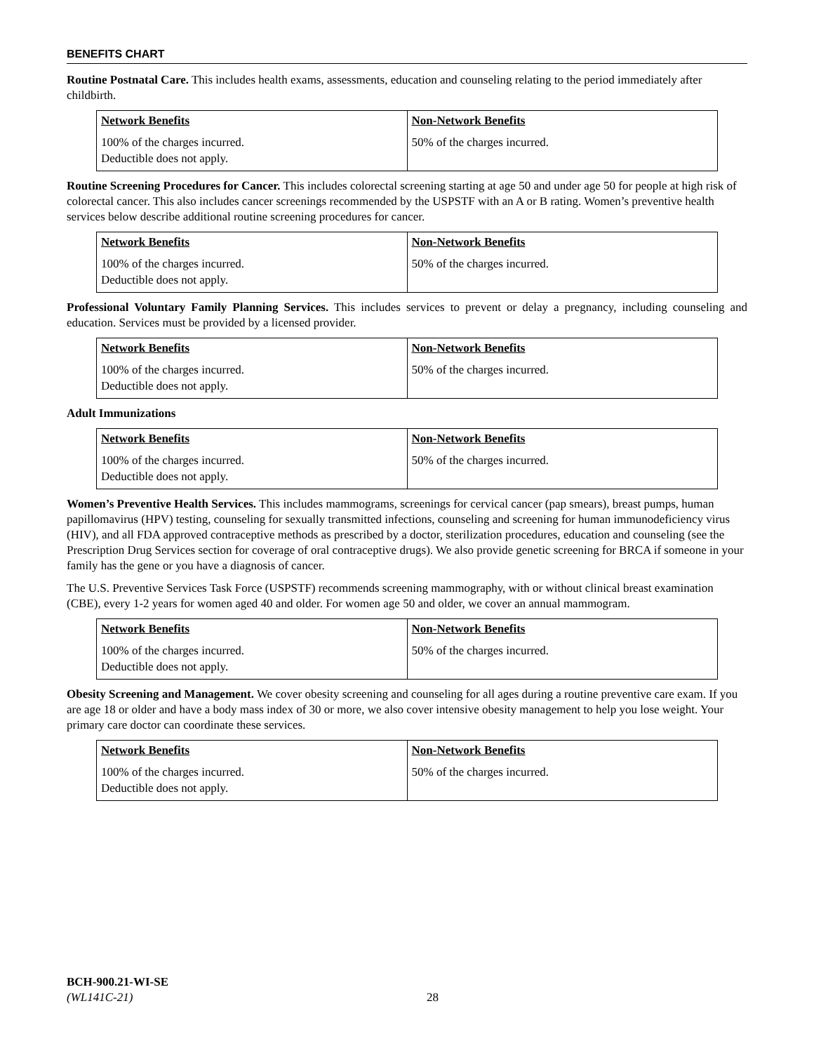BENEFITS CHART
Routine Postnatal Care. This includes health exams, assessments, education and counseling relating to the period immediately after childbirth.
| Network Benefits | Non-Network Benefits |
| --- | --- |
| 100% of the charges incurred. Deductible does not apply. | 50% of the charges incurred. |
Routine Screening Procedures for Cancer. This includes colorectal screening starting at age 50 and under age 50 for people at high risk of colorectal cancer. This also includes cancer screenings recommended by the USPSTF with an A or B rating. Women’s preventive health services below describe additional routine screening procedures for cancer.
| Network Benefits | Non-Network Benefits |
| --- | --- |
| 100% of the charges incurred. Deductible does not apply. | 50% of the charges incurred. |
Professional Voluntary Family Planning Services. This includes services to prevent or delay a pregnancy, including counseling and education. Services must be provided by a licensed provider.
| Network Benefits | Non-Network Benefits |
| --- | --- |
| 100% of the charges incurred. Deductible does not apply. | 50% of the charges incurred. |
Adult Immunizations
| Network Benefits | Non-Network Benefits |
| --- | --- |
| 100% of the charges incurred. Deductible does not apply. | 50% of the charges incurred. |
Women’s Preventive Health Services. This includes mammograms, screenings for cervical cancer (pap smears), breast pumps, human papillomavirus (HPV) testing, counseling for sexually transmitted infections, counseling and screening for human immunodeficiency virus (HIV), and all FDA approved contraceptive methods as prescribed by a doctor, sterilization procedures, education and counseling (see the Prescription Drug Services section for coverage of oral contraceptive drugs). We also provide genetic screening for BRCA if someone in your family has the gene or you have a diagnosis of cancer.
The U.S. Preventive Services Task Force (USPSTF) recommends screening mammography, with or without clinical breast examination (CBE), every 1-2 years for women aged 40 and older. For women age 50 and older, we cover an annual mammogram.
| Network Benefits | Non-Network Benefits |
| --- | --- |
| 100% of the charges incurred. Deductible does not apply. | 50% of the charges incurred. |
Obesity Screening and Management. We cover obesity screening and counseling for all ages during a routine preventive care exam. If you are age 18 or older and have a body mass index of 30 or more, we also cover intensive obesity management to help you lose weight. Your primary care doctor can coordinate these services.
| Network Benefits | Non-Network Benefits |
| --- | --- |
| 100% of the charges incurred. Deductible does not apply. | 50% of the charges incurred. |
BCH-900.21-WI-SE
(WL141C-21)
28